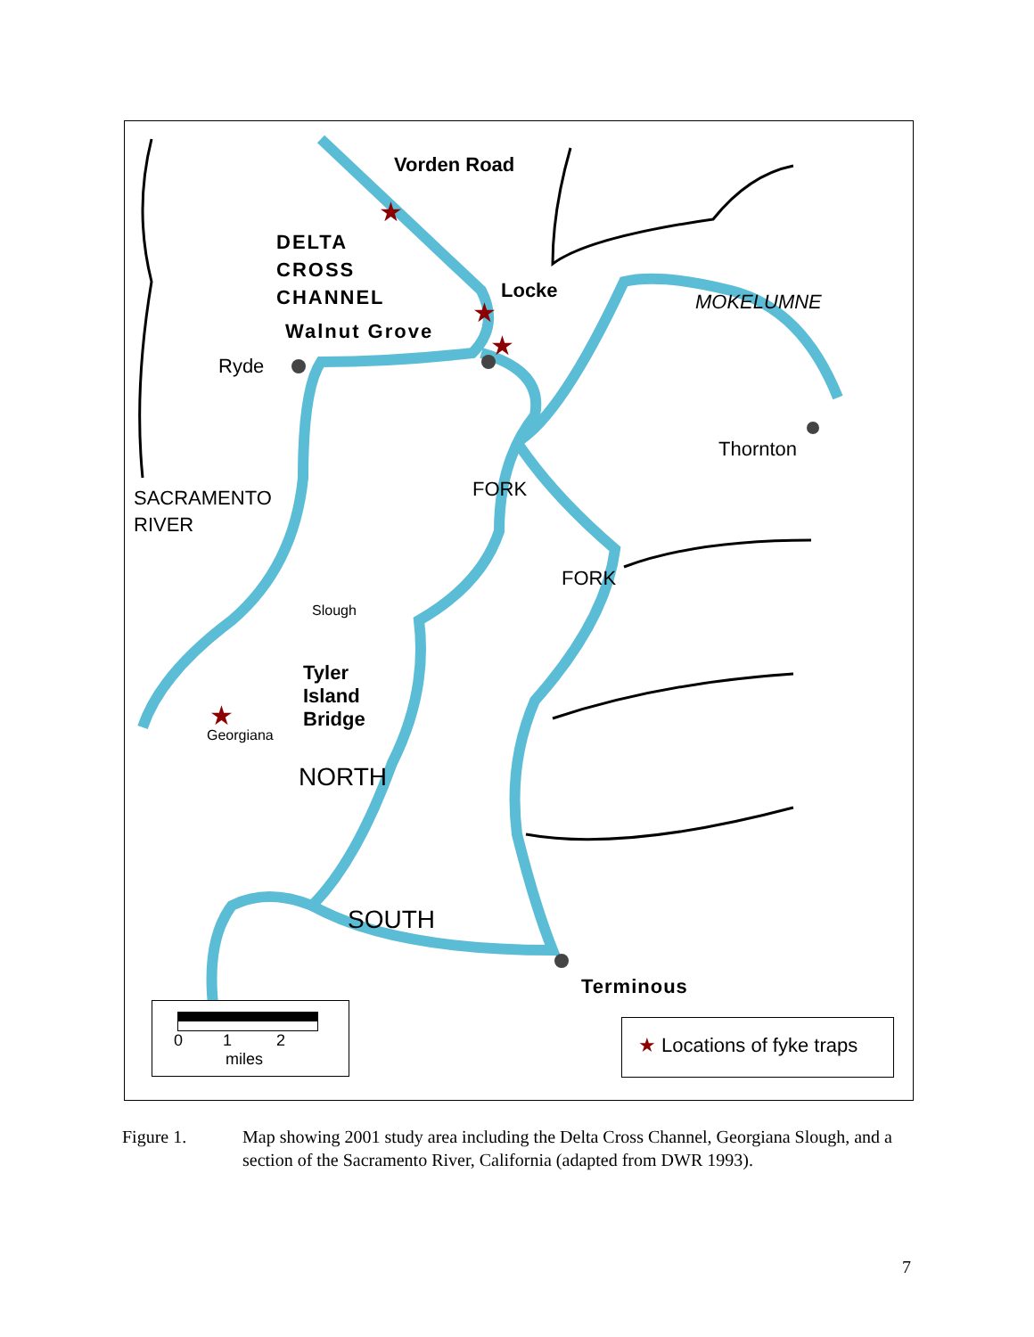★
★
★
★
Vorden Road
DELTA
CROSS
CHANNEL
Locke
Walnut Grove
Ryde
Thornton
SACRAMENTO
RIVER
MOKELUMNE
FORK
FORK
Slough
Tyler
Island
Bridge
Georgiana
NORTH
SOUTH
Terminous
0 1 2
miles
★ Locations of fyke traps
Figure 1. Map showing 2001 study area including the Delta Cross Channel, Georgiana Slough, and a section of the Sacramento River, California (adapted from DWR 1993).
7